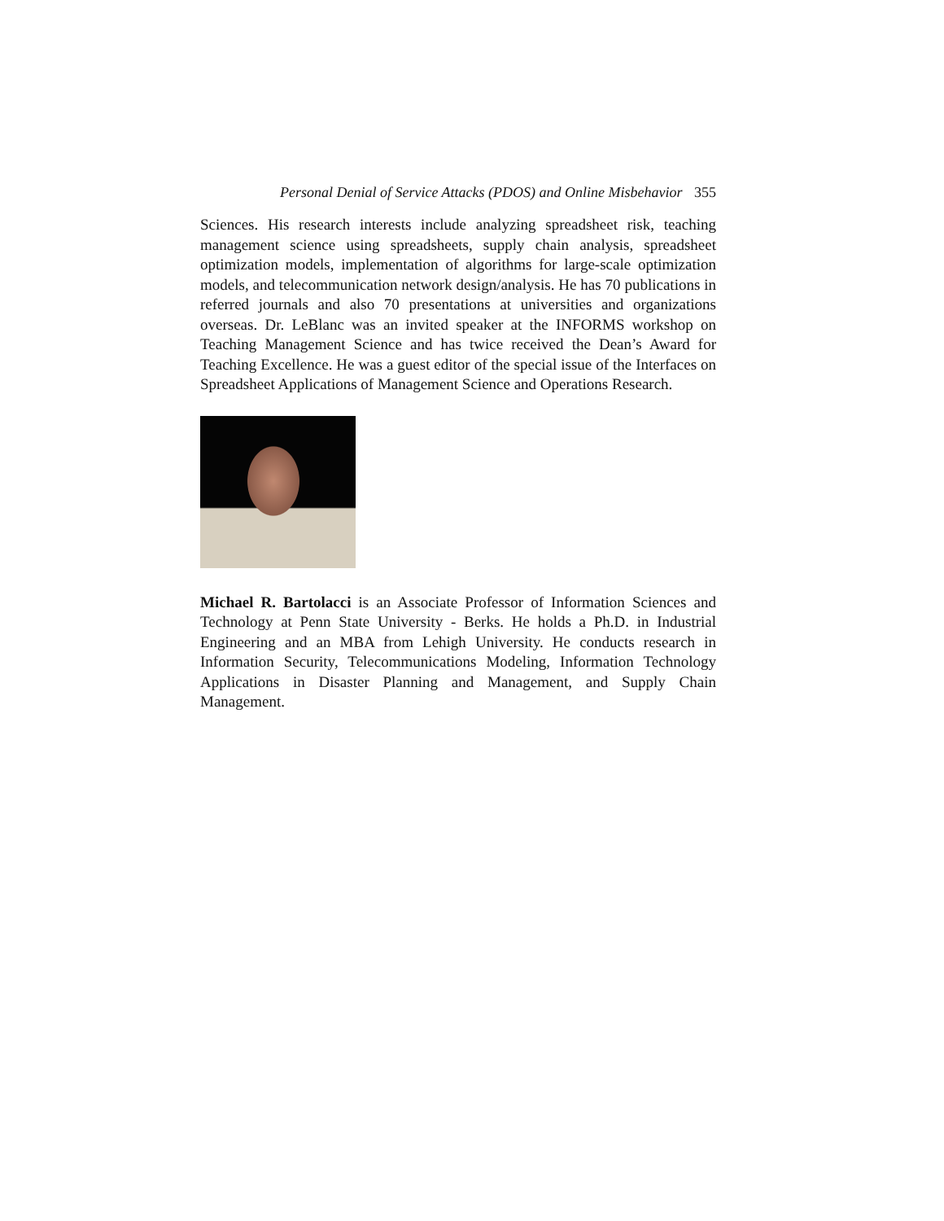Personal Denial of Service Attacks (PDOS) and Online Misbehavior 355
Sciences. His research interests include analyzing spreadsheet risk, teaching management science using spreadsheets, supply chain analysis, spreadsheet optimization models, implementation of algorithms for large-scale optimization models, and telecommunication network design/analysis. He has 70 publications in referred journals and also 70 presentations at universities and organizations overseas. Dr. LeBlanc was an invited speaker at the INFORMS workshop on Teaching Management Science and has twice received the Dean’s Award for Teaching Excellence. He was a guest editor of the special issue of the Interfaces on Spreadsheet Applications of Management Science and Operations Research.
Michael R. Bartolacci is an Associate Professor of Information Sciences and Technology at Penn State University - Berks. He holds a Ph.D. in Industrial Engineering and an MBA from Lehigh University. He conducts research in Information Security, Telecommunications Modeling, Information Technology Applications in Disaster Planning and Management, and Supply Chain Management.